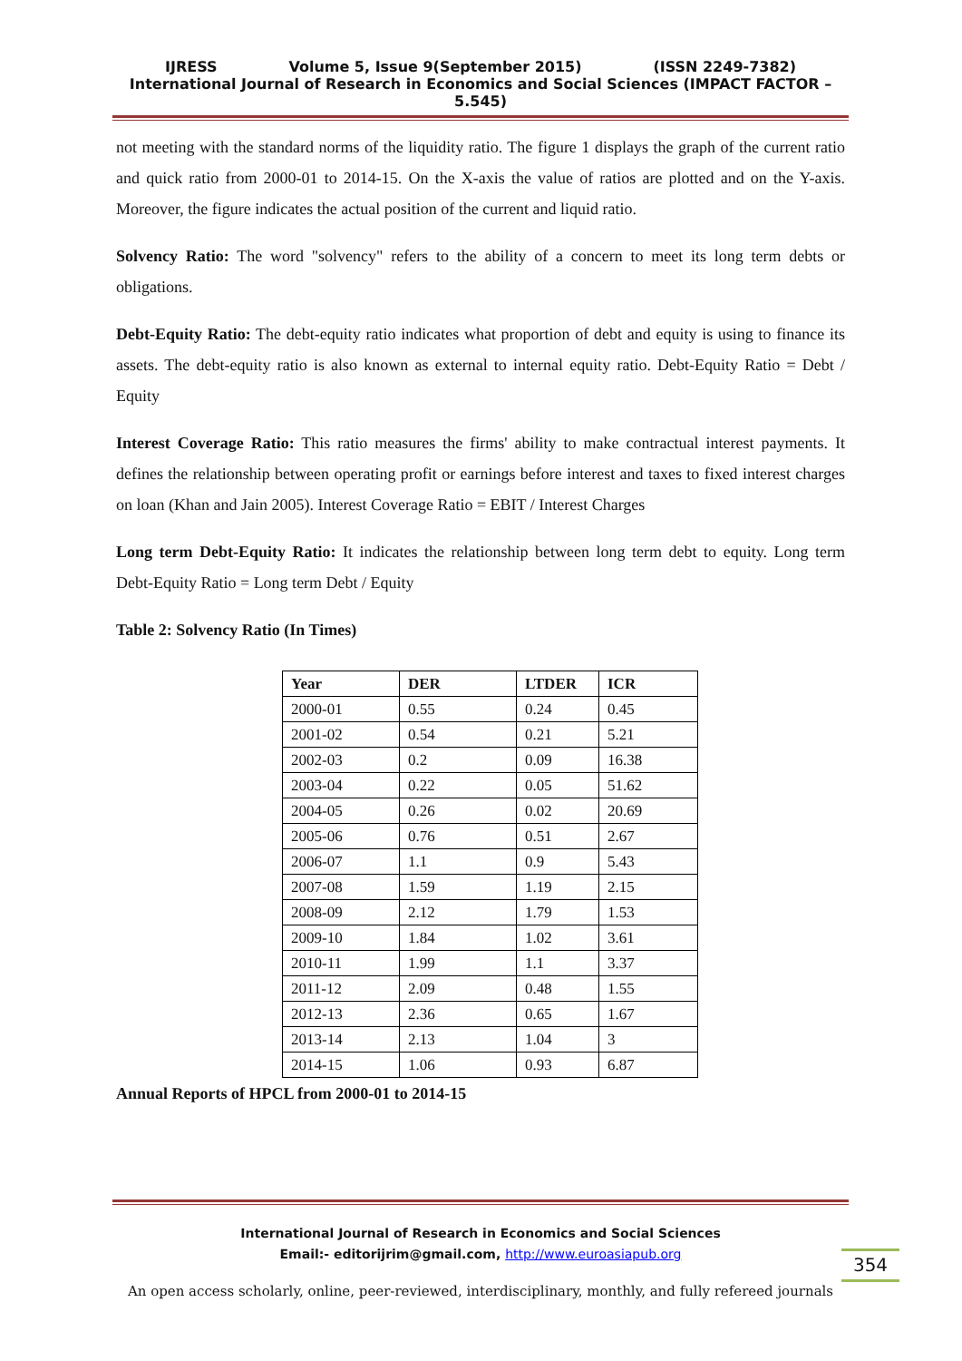IJRESS Volume 5, Issue 9(September 2015) (ISSN 2249-7382)
International Journal of Research in Economics and Social Sciences (IMPACT FACTOR – 5.545)
not meeting with the standard norms of the liquidity ratio. The figure 1 displays the graph of the current ratio and quick ratio from 2000-01 to 2014-15. On the X-axis the value of ratios are plotted and on the Y-axis. Moreover, the figure indicates the actual position of the current and liquid ratio.
Solvency Ratio: The word "solvency" refers to the ability of a concern to meet its long term debts or obligations.
Debt-Equity Ratio: The debt-equity ratio indicates what proportion of debt and equity is using to finance its assets. The debt-equity ratio is also known as external to internal equity ratio. Debt-Equity Ratio = Debt / Equity
Interest Coverage Ratio: This ratio measures the firms' ability to make contractual interest payments. It defines the relationship between operating profit or earnings before interest and taxes to fixed interest charges on loan (Khan and Jain 2005). Interest Coverage Ratio = EBIT / Interest Charges
Long term Debt-Equity Ratio: It indicates the relationship between long term debt to equity. Long term Debt-Equity Ratio = Long term Debt / Equity
Table 2: Solvency Ratio (In Times)
| Year | DER | LTDER | ICR |
| --- | --- | --- | --- |
| 2000-01 | 0.55 | 0.24 | 0.45 |
| 2001-02 | 0.54 | 0.21 | 5.21 |
| 2002-03 | 0.2 | 0.09 | 16.38 |
| 2003-04 | 0.22 | 0.05 | 51.62 |
| 2004-05 | 0.26 | 0.02 | 20.69 |
| 2005-06 | 0.76 | 0.51 | 2.67 |
| 2006-07 | 1.1 | 0.9 | 5.43 |
| 2007-08 | 1.59 | 1.19 | 2.15 |
| 2008-09 | 2.12 | 1.79 | 1.53 |
| 2009-10 | 1.84 | 1.02 | 3.61 |
| 2010-11 | 1.99 | 1.1 | 3.37 |
| 2011-12 | 2.09 | 0.48 | 1.55 |
| 2012-13 | 2.36 | 0.65 | 1.67 |
| 2013-14 | 2.13 | 1.04 | 3 |
| 2014-15 | 1.06 | 0.93 | 6.87 |
Annual Reports of HPCL from 2000-01 to 2014-15
International Journal of Research in Economics and Social Sciences
Email:- editorijrim@gmail.com, http://www.euroasiapub.org
354
An open access scholarly, online, peer-reviewed, interdisciplinary, monthly, and fully refereed journals